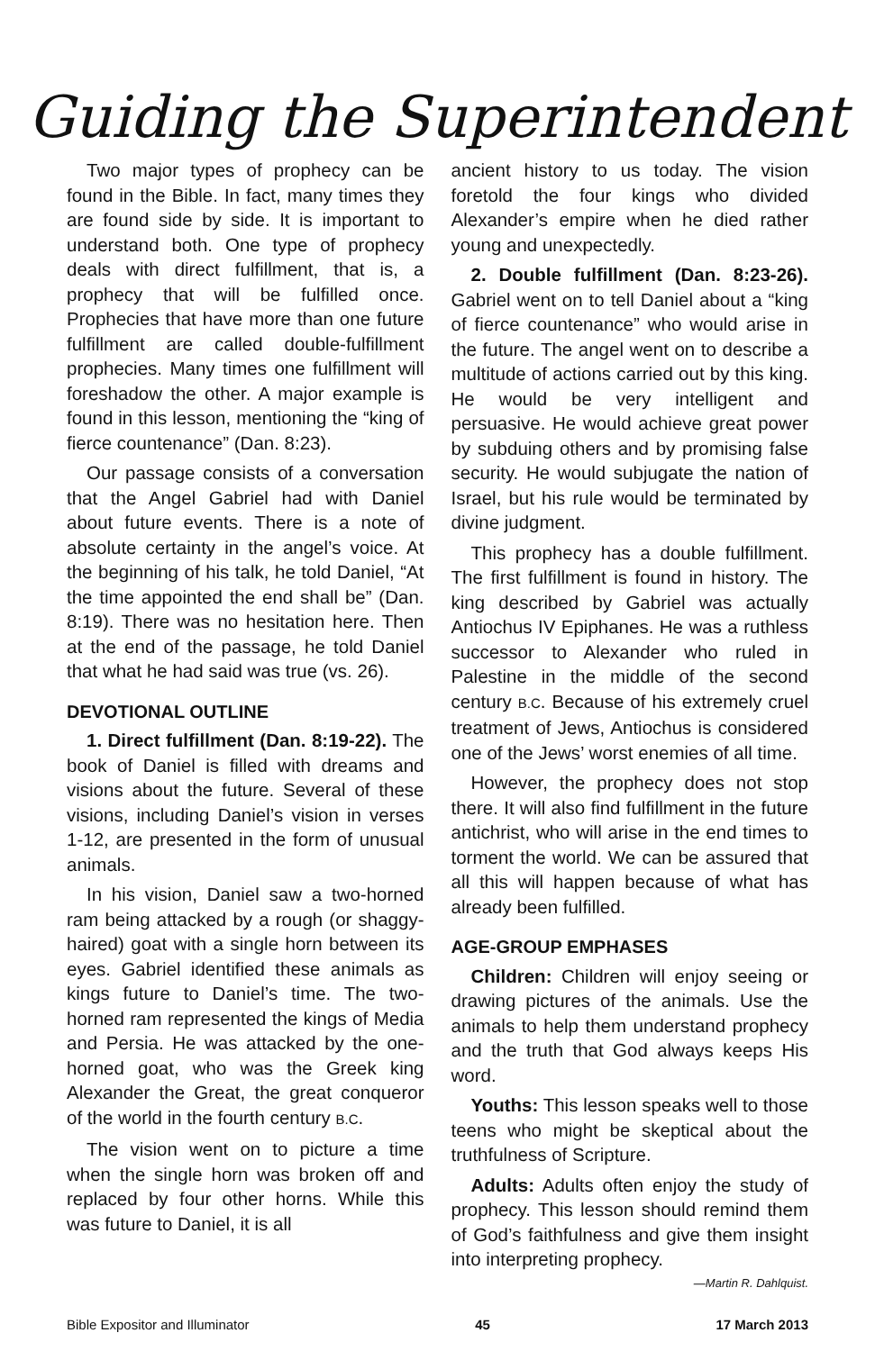Guiding the Superintendent
Two major types of prophecy can be found in the Bible. In fact, many times they are found side by side. It is important to understand both. One type of prophecy deals with direct fulfillment, that is, a prophecy that will be fulfilled once. Prophecies that have more than one future fulfillment are called double-fulfillment prophecies. Many times one fulfillment will foreshadow the other. A major example is found in this lesson, mentioning the “king of fierce countenance” (Dan. 8:23).
Our passage consists of a conversation that the Angel Gabriel had with Daniel about future events. There is a note of absolute certainty in the angel’s voice. At the beginning of his talk, he told Daniel, “At the time appointed the end shall be” (Dan. 8:19). There was no hesitation here. Then at the end of the passage, he told Daniel that what he had said was true (vs. 26).
DEVOTIONAL OUTLINE
1. Direct fulfillment (Dan. 8:19-22). The book of Daniel is filled with dreams and visions about the future. Several of these visions, including Daniel’s vision in verses 1-12, are presented in the form of unusual animals.
In his vision, Daniel saw a two-horned ram being attacked by a rough (or shaggy-haired) goat with a single horn between its eyes. Gabriel identified these animals as kings future to Daniel’s time. The two-horned ram represented the kings of Media and Persia. He was attacked by the one-horned goat, who was the Greek king Alexander the Great, the great conqueror of the world in the fourth century B.C.
The vision went on to picture a time when the single horn was broken off and replaced by four other horns. While this was future to Daniel, it is all
ancient history to us today. The vision foretold the four kings who divided Alexander’s empire when he died rather young and unexpectedly.
2. Double fulfillment (Dan. 8:23-26). Gabriel went on to tell Daniel about a “king of fierce countenance” who would arise in the future. The angel went on to describe a multitude of actions carried out by this king. He would be very intelligent and persuasive. He would achieve great power by subduing others and by promising false security. He would subjugate the nation of Israel, but his rule would be terminated by divine judgment.
This prophecy has a double fulfillment. The first fulfillment is found in history. The king described by Gabriel was actually Antiochus IV Epiphanes. He was a ruthless successor to Alexander who ruled in Palestine in the middle of the second century B.C. Because of his extremely cruel treatment of Jews, Antiochus is considered one of the Jews’ worst enemies of all time.
However, the prophecy does not stop there. It will also find fulfillment in the future antichrist, who will arise in the end times to torment the world. We can be assured that all this will happen because of what has already been fulfilled.
AGE-GROUP EMPHASES
Children: Children will enjoy seeing or drawing pictures of the animals. Use the animals to help them understand prophecy and the truth that God always keeps His word.
Youths: This lesson speaks well to those teens who might be skeptical about the truthfulness of Scripture.
Adults: Adults often enjoy the study of prophecy. This lesson should remind them of God’s faithfulness and give them insight into interpreting prophecy.
—Martin R. Dahlquist.
Bible Expositor and Illuminator 45 17 March 2013